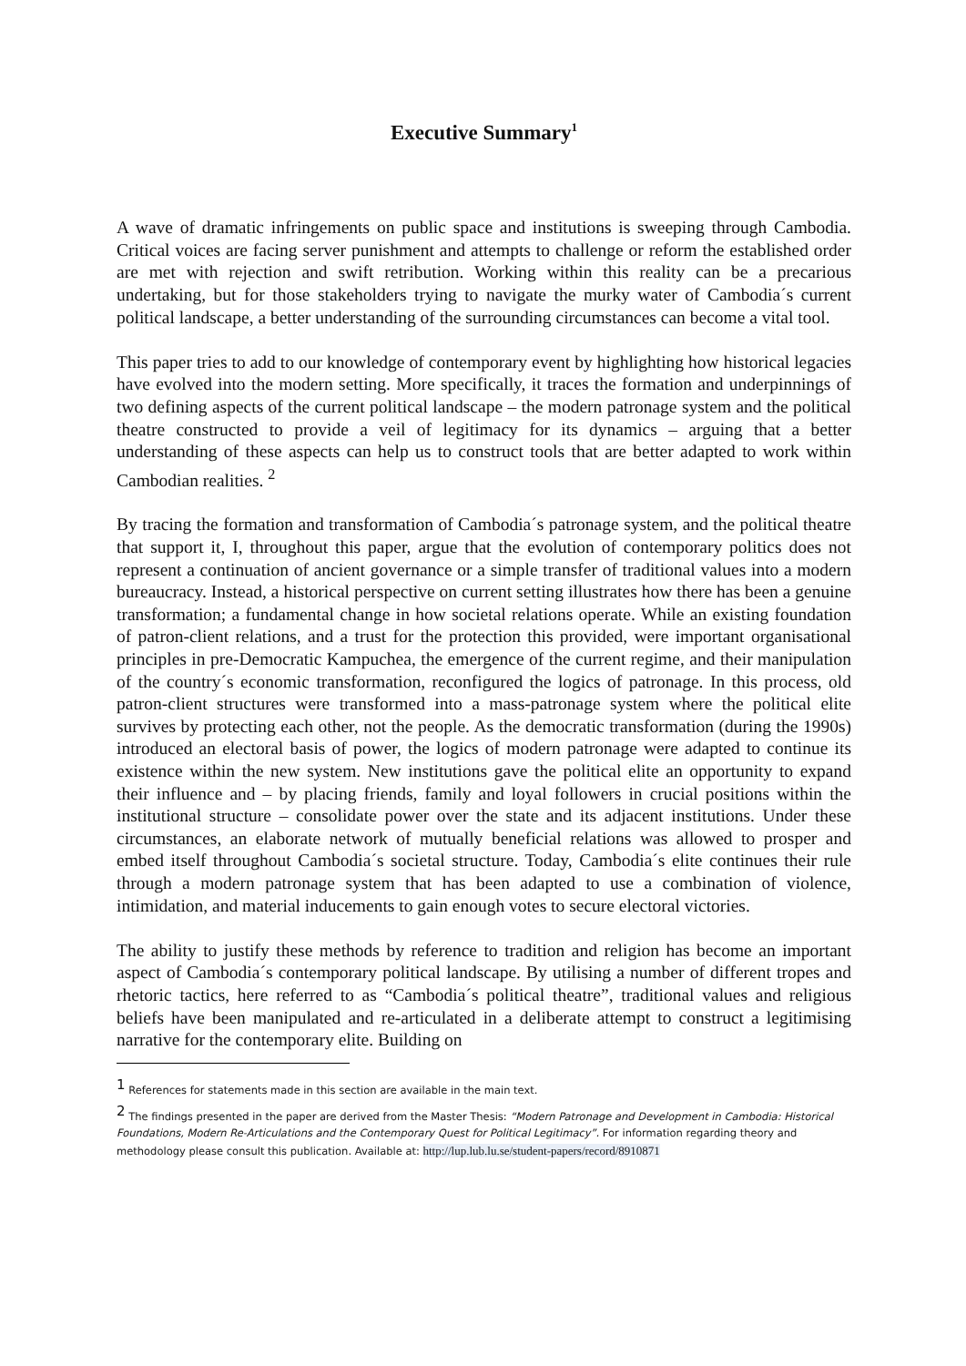Executive Summary<sup>1</sup>
A wave of dramatic infringements on public space and institutions is sweeping through Cambodia. Critical voices are facing server punishment and attempts to challenge or reform the established order are met with rejection and swift retribution. Working within this reality can be a precarious undertaking, but for those stakeholders trying to navigate the murky water of Cambodia´s current political landscape, a better understanding of the surrounding circumstances can become a vital tool.
This paper tries to add to our knowledge of contemporary event by highlighting how historical legacies have evolved into the modern setting. More specifically, it traces the formation and underpinnings of two defining aspects of the current political landscape – the modern patronage system and the political theatre constructed to provide a veil of legitimacy for its dynamics – arguing that a better understanding of these aspects can help us to construct tools that are better adapted to work within Cambodian realities. <sup>2</sup>
By tracing the formation and transformation of Cambodia´s patronage system, and the political theatre that support it, I, throughout this paper, argue that the evolution of contemporary politics does not represent a continuation of ancient governance or a simple transfer of traditional values into a modern bureaucracy. Instead, a historical perspective on current setting illustrates how there has been a genuine transformation; a fundamental change in how societal relations operate. While an existing foundation of patron-client relations, and a trust for the protection this provided, were important organisational principles in pre-Democratic Kampuchea, the emergence of the current regime, and their manipulation of the country´s economic transformation, reconfigured the logics of patronage. In this process, old patron-client structures were transformed into a mass-patronage system where the political elite survives by protecting each other, not the people. As the democratic transformation (during the 1990s) introduced an electoral basis of power, the logics of modern patronage were adapted to continue its existence within the new system. New institutions gave the political elite an opportunity to expand their influence and – by placing friends, family and loyal followers in crucial positions within the institutional structure – consolidate power over the state and its adjacent institutions. Under these circumstances, an elaborate network of mutually beneficial relations was allowed to prosper and embed itself throughout Cambodia´s societal structure. Today, Cambodia´s elite continues their rule through a modern patronage system that has been adapted to use a combination of violence, intimidation, and material inducements to gain enough votes to secure electoral victories.
The ability to justify these methods by reference to tradition and religion has become an important aspect of Cambodia´s contemporary political landscape. By utilising a number of different tropes and rhetoric tactics, here referred to as “Cambodia´s political theatre”, traditional values and religious beliefs have been manipulated and re-articulated in a deliberate attempt to construct a legitimising narrative for the contemporary elite. Building on
<sup>1</sup> References for statements made in this section are available in the main text.
<sup>2</sup> The findings presented in the paper are derived from the Master Thesis: “Modern Patronage and Development in Cambodia: Historical Foundations, Modern Re-Articulations and the Contemporary Quest for Political Legitimacy”. For information regarding theory and methodology please consult this publication. Available at: http://lup.lub.lu.se/student-papers/record/8910871